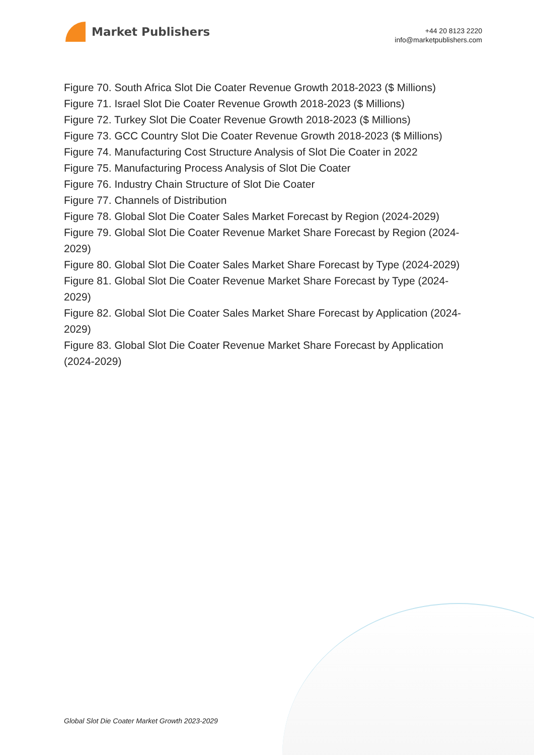Market Publishers
+44 20 8123 2220
info@marketpublishers.com
Figure 70. South Africa Slot Die Coater Revenue Growth 2018-2023 ($ Millions)
Figure 71. Israel Slot Die Coater Revenue Growth 2018-2023 ($ Millions)
Figure 72. Turkey Slot Die Coater Revenue Growth 2018-2023 ($ Millions)
Figure 73. GCC Country Slot Die Coater Revenue Growth 2018-2023 ($ Millions)
Figure 74. Manufacturing Cost Structure Analysis of Slot Die Coater in 2022
Figure 75. Manufacturing Process Analysis of Slot Die Coater
Figure 76. Industry Chain Structure of Slot Die Coater
Figure 77. Channels of Distribution
Figure 78. Global Slot Die Coater Sales Market Forecast by Region (2024-2029)
Figure 79. Global Slot Die Coater Revenue Market Share Forecast by Region (2024-2029)
Figure 80. Global Slot Die Coater Sales Market Share Forecast by Type (2024-2029)
Figure 81. Global Slot Die Coater Revenue Market Share Forecast by Type (2024-2029)
Figure 82. Global Slot Die Coater Sales Market Share Forecast by Application (2024-2029)
Figure 83. Global Slot Die Coater Revenue Market Share Forecast by Application (2024-2029)
Global Slot Die Coater Market Growth 2023-2029